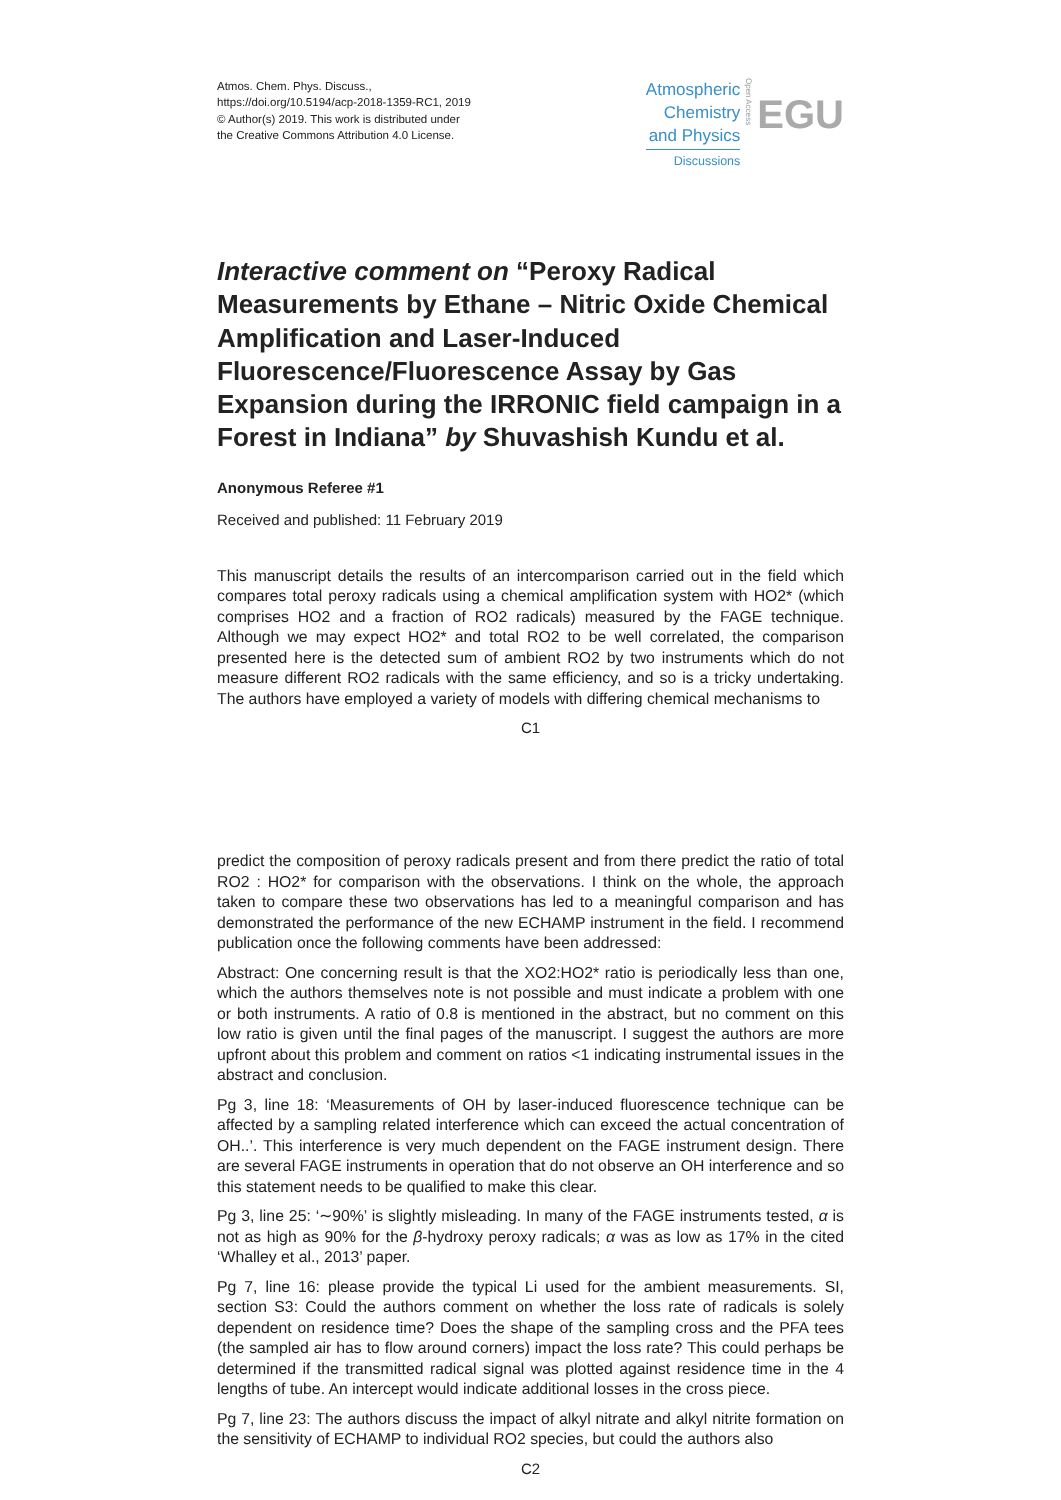Atmos. Chem. Phys. Discuss.,
https://doi.org/10.5194/acp-2018-1359-RC1, 2019
© Author(s) 2019. This work is distributed under
the Creative Commons Attribution 4.0 License.
Atmospheric
Chemistry
and Physics
Discussions
Open Access
EGU
Interactive comment on “Peroxy Radical Measurements by Ethane – Nitric Oxide Chemical Amplification and Laser-Induced Fluorescence/Fluorescence Assay by Gas Expansion during the IRRONIC field campaign in a Forest in Indiana” by Shuvashish Kundu et al.
Anonymous Referee #1
Received and published: 11 February 2019
This manuscript details the results of an intercomparison carried out in the field which compares total peroxy radicals using a chemical amplification system with HO2* (which comprises HO2 and a fraction of RO2 radicals) measured by the FAGE technique. Although we may expect HO2* and total RO2 to be well correlated, the comparison presented here is the detected sum of ambient RO2 by two instruments which do not measure different RO2 radicals with the same efficiency, and so is a tricky undertaking. The authors have employed a variety of models with differing chemical mechanisms to
C1
predict the composition of peroxy radicals present and from there predict the ratio of total RO2 : HO2* for comparison with the observations. I think on the whole, the approach taken to compare these two observations has led to a meaningful comparison and has demonstrated the performance of the new ECHAMP instrument in the field. I recommend publication once the following comments have been addressed:
Abstract: One concerning result is that the XO2:HO2* ratio is periodically less than one, which the authors themselves note is not possible and must indicate a problem with one or both instruments. A ratio of 0.8 is mentioned in the abstract, but no comment on this low ratio is given until the final pages of the manuscript. I suggest the authors are more upfront about this problem and comment on ratios <1 indicating instrumental issues in the abstract and conclusion.
Pg 3, line 18: ‘Measurements of OH by laser-induced fluorescence technique can be affected by a sampling related interference which can exceed the actual concentration of OH..’. This interference is very much dependent on the FAGE instrument design. There are several FAGE instruments in operation that do not observe an OH interference and so this statement needs to be qualified to make this clear.
Pg 3, line 25: ‘∼90%’ is slightly misleading. In many of the FAGE instruments tested, α is not as high as 90% for the β-hydroxy peroxy radicals; α was as low as 17% in the cited ‘Whalley et al., 2013’ paper.
Pg 7, line 16: please provide the typical Li used for the ambient measurements. SI, section S3: Could the authors comment on whether the loss rate of radicals is solely dependent on residence time? Does the shape of the sampling cross and the PFA tees (the sampled air has to flow around corners) impact the loss rate? This could perhaps be determined if the transmitted radical signal was plotted against residence time in the 4 lengths of tube. An intercept would indicate additional losses in the cross piece.
Pg 7, line 23: The authors discuss the impact of alkyl nitrate and alkyl nitrite formation on the sensitivity of ECHAMP to individual RO2 species, but could the authors also
C2